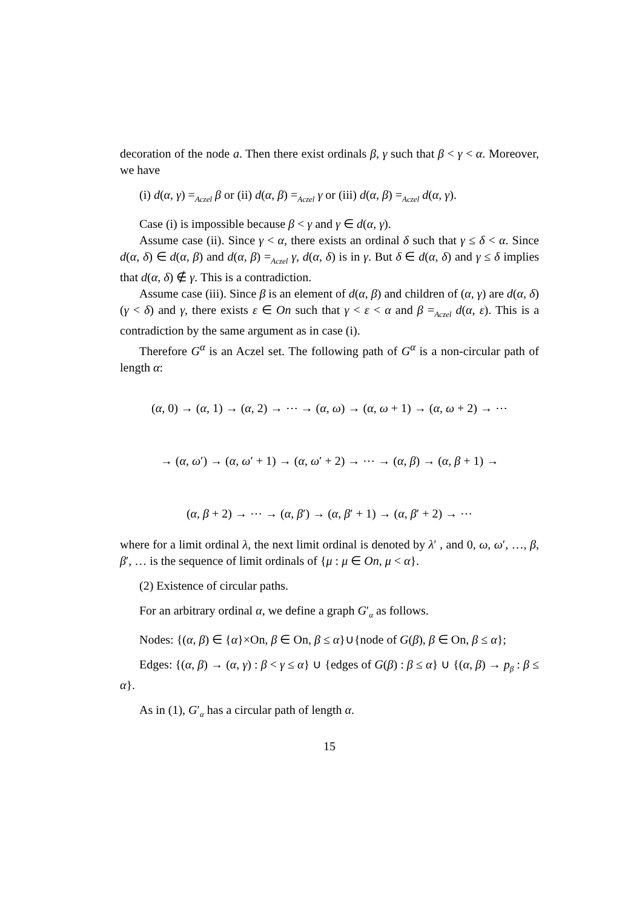decoration of the node a. Then there exist ordinals β, γ such that β < γ < α. Moreover, we have
(i) d(α, γ) =<sub>Aczel</sub> β or (ii) d(α, β) =<sub>Aczel</sub> γ or (iii) d(α, β) =<sub>Aczel</sub> d(α, γ).
Case (i) is impossible because β < γ and γ ∈ d(α, γ).
Assume case (ii). Since γ < α, there exists an ordinal δ such that γ ≤ δ < α. Since d(α, δ) ∈ d(α, β) and d(α, β) =<sub>Aczel</sub> γ, d(α, δ) is in γ. But δ ∈ d(α, δ) and γ ≤ δ implies that d(α, δ) ∉ γ. This is a contradiction.
Assume case (iii). Since β is an element of d(α, β) and children of (α, γ) are d(α, δ) (γ < δ) and γ, there exists ε ∈ On such that γ < ε < α and β =<sub>Aczel</sub> d(α, ε). This is a contradiction by the same argument as in case (i).
Therefore G<sup>α</sup> is an Aczel set. The following path of G<sup>α</sup> is a non-circular path of length α:
(α, 0) → (α, 1) → (α, 2) → ⋯ → (α, ω) → (α, ω + 1) → (α, ω + 2) → ⋯
→ (α, ω′) → (α, ω′ + 1) → (α, ω′ + 2) → ⋯ → (α, β) → (α, β + 1) →
(α, β + 2) → ⋯ → (α, β′) → (α, β′ + 1) → (α, β′ + 2) → ⋯
where for a limit ordinal λ, the next limit ordinal is denoted by λ′ , and 0, ω, ω′, …, β, β′, … is the sequence of limit ordinals of {μ : μ ∈ On, μ < α}.
(2) Existence of circular paths.
For an arbitrary ordinal α, we define a graph G′<sub>α</sub> as follows.
Nodes: {(α, β) ∈ {α}×On, β ∈ On, β ≤ α}∪{node of G(β), β ∈ On, β ≤ α};
Edges: {(α, β) → (α, γ) : β < γ ≤ α} ∪ {edges of G(β) : β ≤ α} ∪ {(α, β) → p<sub>β</sub> : β ≤ α}.
As in (1), G′<sub>α</sub> has a circular path of length α.
15